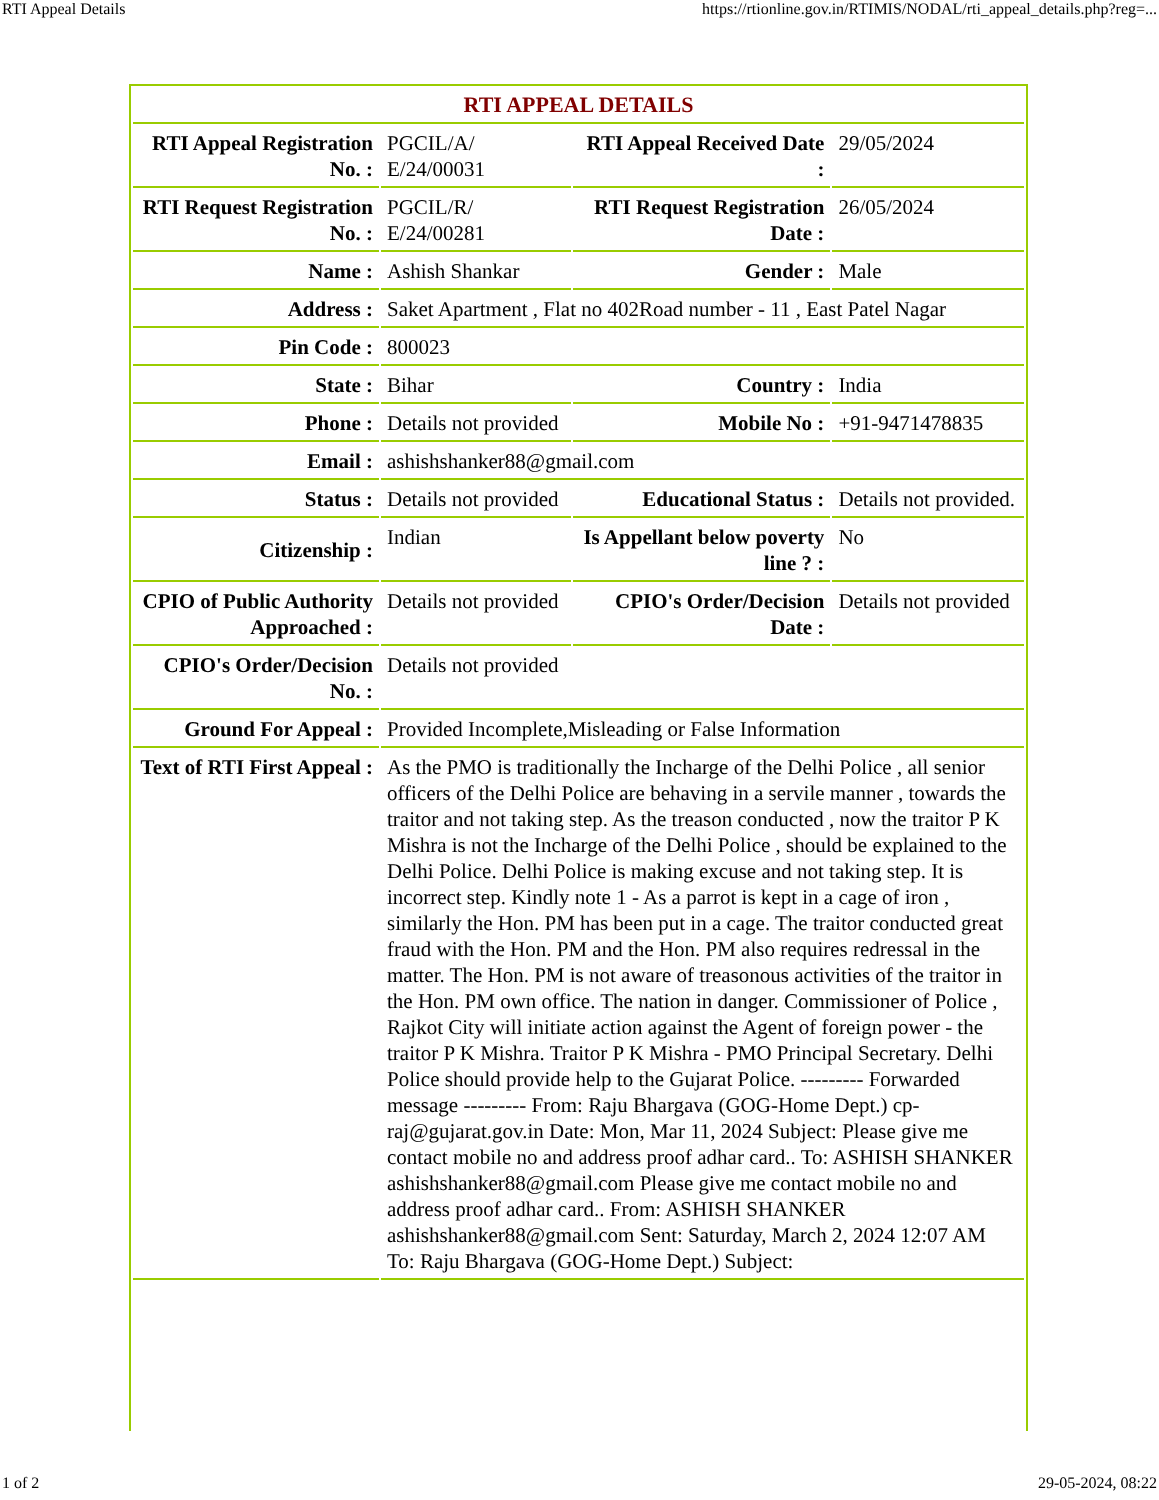RTI Appeal Details https://rtionline.gov.in/RTIMIS/NODAL/rti_appeal_details.php?reg=...
| RTI APPEAL DETAILS | | | |
| --- | --- | --- | --- |
| RTI Appeal Registration No. : | PGCIL/A/ E/24/00031 | RTI Appeal Received Date : | 29/05/2024 |
| RTI Request Registration No. : | PGCIL/R/ E/24/00281 | RTI Request Registration Date : | 26/05/2024 |
| Name : | Ashish Shankar | Gender : | Male |
| Address : | Saket Apartment , Flat no 402Road number - 11 , East Patel Nagar | | |
| Pin Code : | 800023 | | |
| State : | Bihar | Country : | India |
| Phone : | Details not provided | Mobile No : | +91-9471478835 |
| Email : | ashishshanker88@gmail.com | | |
| Status : | Details not provided | Educational Status : | Details not provided. |
| Citizenship : | Indian | Is Appellant below poverty line ? : | No |
| CPIO of Public Authority Approached : | Details not provided | CPIO's Order/Decision Date : | Details not provided |
| CPIO's Order/Decision No. : | Details not provided | | |
| Ground For Appeal : | Provided Incomplete,Misleading or False Information | | |
| Text of RTI First Appeal : | As the PMO is traditionally the Incharge of the Delhi Police , all senior officers of the Delhi Police are behaving in a servile manner , towards the traitor and not taking step. As the treason conducted , now the traitor P K Mishra is not the Incharge of the Delhi Police , should be explained to the Delhi Police. Delhi Police is making excuse and not taking step. It is incorrect step. Kindly note 1 - As a parrot is kept in a cage of iron , similarly the Hon. PM has been put in a cage. The traitor conducted great fraud with the Hon. PM and the Hon. PM also requires redressal in the matter. The Hon. PM is not aware of treasonous activities of the traitor in the Hon. PM own office. The nation in danger. Commissioner of Police , Rajkot City will initiate action against the Agent of foreign power - the traitor P K Mishra. Traitor P K Mishra - PMO Principal Secretary. Delhi Police should provide help to the Gujarat Police. --------- Forwarded message --------- From: Raju Bhargava (GOG-Home Dept.) cp-raj@gujarat.gov.in Date: Mon, Mar 11, 2024 Subject: Please give me contact mobile no and address proof adhar card.. To: ASHISH SHANKER ashishshanker88@gmail.com Please give me contact mobile no and address proof adhar card.. From: ASHISH SHANKER ashishshanker88@gmail.com Sent: Saturday, March 2, 2024 12:07 AM To: Raju Bhargava (GOG-Home Dept.) Subject: | | |
1 of 2 29-05-2024, 08:22